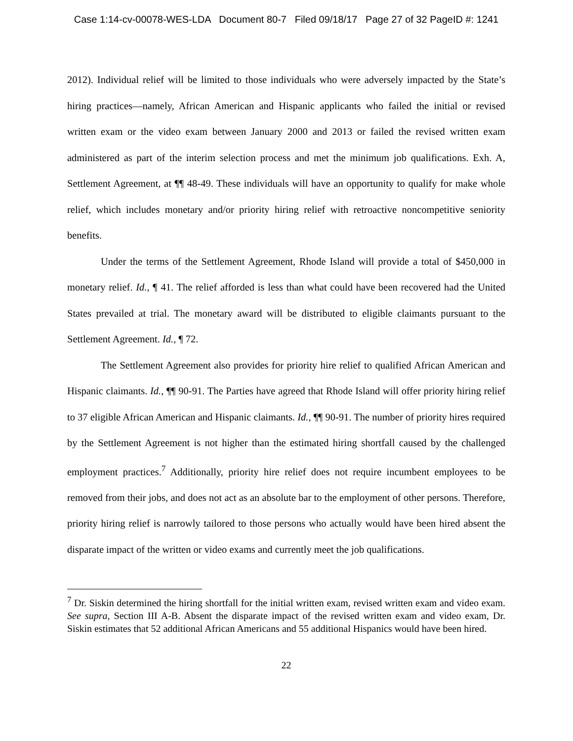Case 1:14-cv-00078-WES-LDA Document 80-7 Filed 09/18/17 Page 27 of 32 PageID #: 1241
2012). Individual relief will be limited to those individuals who were adversely impacted by the State’s hiring practices—namely, African American and Hispanic applicants who failed the initial or revised written exam or the video exam between January 2000 and 2013 or failed the revised written exam administered as part of the interim selection process and met the minimum job qualifications. Exh. A, Settlement Agreement, at ¶¶ 48-49. These individuals will have an opportunity to qualify for make whole relief, which includes monetary and/or priority hiring relief with retroactive noncompetitive seniority benefits.
Under the terms of the Settlement Agreement, Rhode Island will provide a total of $450,000 in monetary relief. Id., ¶ 41. The relief afforded is less than what could have been recovered had the United States prevailed at trial. The monetary award will be distributed to eligible claimants pursuant to the Settlement Agreement. Id., ¶ 72.
The Settlement Agreement also provides for priority hire relief to qualified African American and Hispanic claimants. Id., ¶¶ 90-91. The Parties have agreed that Rhode Island will offer priority hiring relief to 37 eligible African American and Hispanic claimants. Id., ¶¶ 90-91. The number of priority hires required by the Settlement Agreement is not higher than the estimated hiring shortfall caused by the challenged employment practices.<sup>7</sup> Additionally, priority hire relief does not require incumbent employees to be removed from their jobs, and does not act as an absolute bar to the employment of other persons. Therefore, priority hiring relief is narrowly tailored to those persons who actually would have been hired absent the disparate impact of the written or video exams and currently meet the job qualifications.
<sup>7</sup> Dr. Siskin determined the hiring shortfall for the initial written exam, revised written exam and video exam. See supra, Section III A-B. Absent the disparate impact of the revised written exam and video exam, Dr. Siskin estimates that 52 additional African Americans and 55 additional Hispanics would have been hired.
22